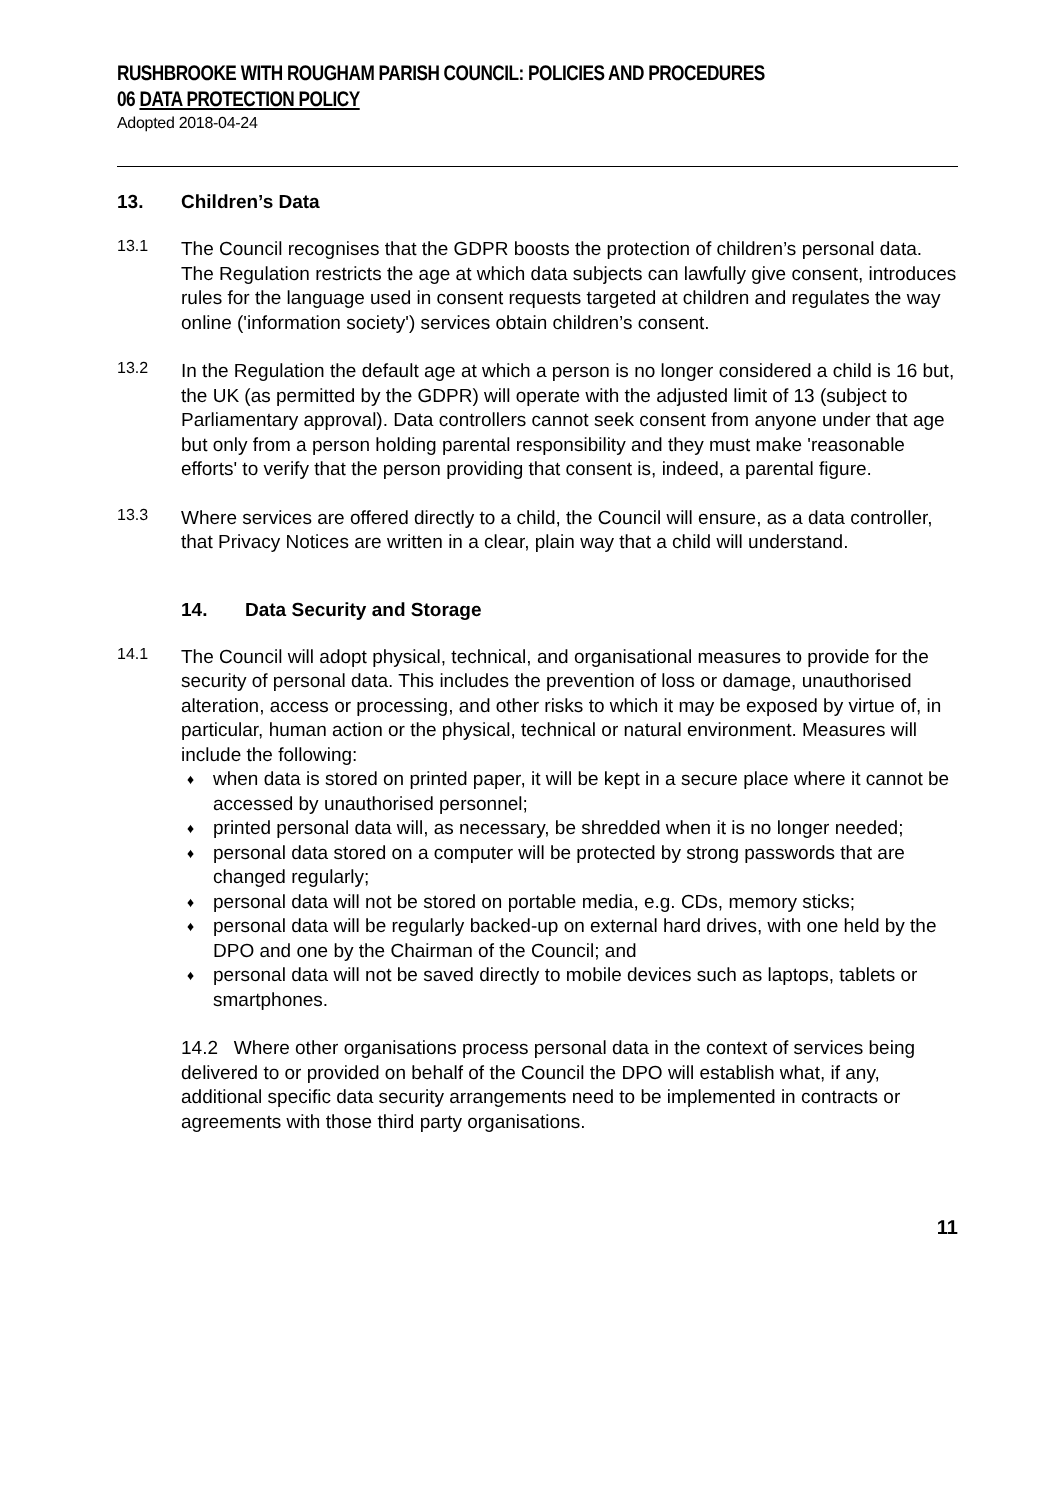RUSHBROOKE WITH ROUGHAM PARISH COUNCIL: POLICIES AND PROCEDURES
06 DATA PROTECTION POLICY
Adopted 2018-04-24
13. Children’s Data
13.1
The Council recognises that the GDPR boosts the protection of children’s personal data. The Regulation restricts the age at which data subjects can lawfully give consent, introduces rules for the language used in consent requests targeted at children and regulates the way online ('information society') services obtain children’s consent.
13.2
In the Regulation the default age at which a person is no longer considered a child is 16 but, the UK (as permitted by the GDPR) will operate with the adjusted limit of 13 (subject to Parliamentary approval). Data controllers cannot seek consent from anyone under that age but only from a person holding parental responsibility and they must make 'reasonable efforts' to verify that the person providing that consent is, indeed, a parental figure.
13.3
Where services are offered directly to a child, the Council will ensure, as a data controller, that Privacy Notices are written in a clear, plain way that a child will understand.
14. Data Security and Storage
14.1
The Council will adopt physical, technical, and organisational measures to provide for the security of personal data. This includes the prevention of loss or damage, unauthorised alteration, access or processing, and other risks to which it may be exposed by virtue of, in particular, human action or the physical, technical or natural environment. Measures will include the following:
♦ when data is stored on printed paper, it will be kept in a secure place where it cannot be accessed by unauthorised personnel;
♦ printed personal data will, as necessary, be shredded when it is no longer needed;
♦ personal data stored on a computer will be protected by strong passwords that are changed regularly;
♦ personal data will not be stored on portable media, e.g. CDs, memory sticks;
♦ personal data will be regularly backed-up on external hard drives, with one held by the DPO and one by the Chairman of the Council; and
♦ personal data will not be saved directly to mobile devices such as laptops, tablets or smartphones.
14.2 Where other organisations process personal data in the context of services being delivered to or provided on behalf of the Council the DPO will establish what, if any, additional specific data security arrangements need to be implemented in contracts or agreements with those third party organisations.
11